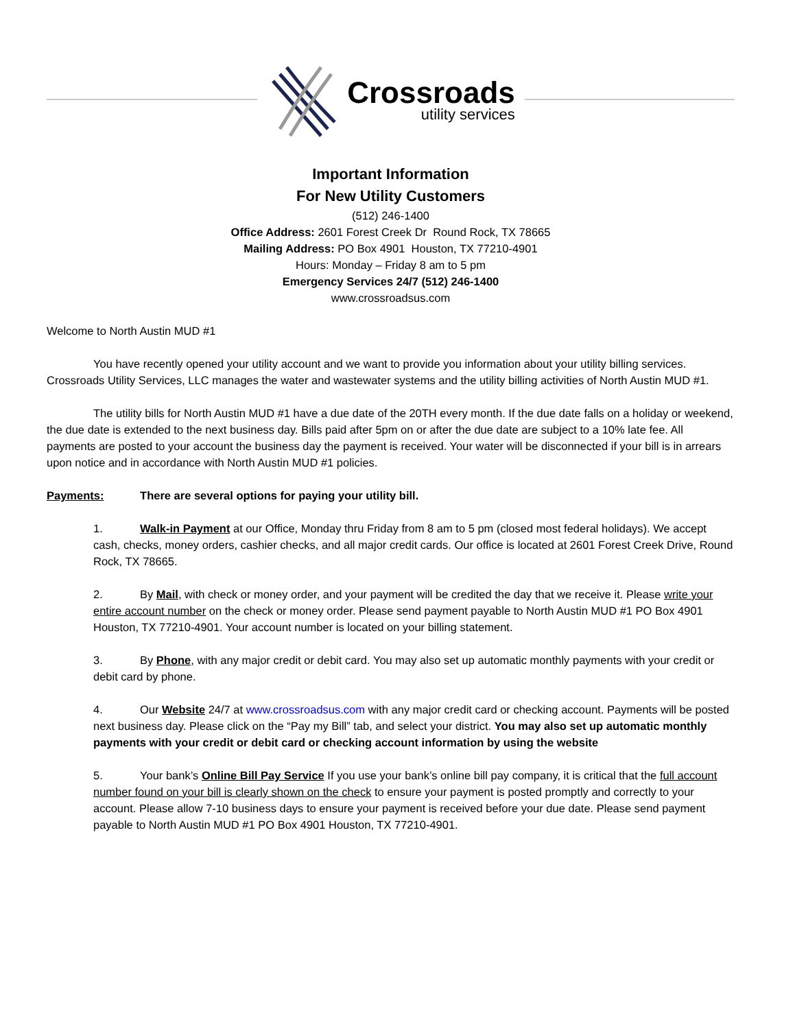Crossroads
utility services
Important Information
For New Utility Customers
(512) 246-1400
Office Address: 2601 Forest Creek Dr Round Rock, TX 78665
Mailing Address: PO Box 4901 Houston, TX 77210-4901
Hours: Monday – Friday 8 am to 5 pm
Emergency Services 24/7 (512) 246-1400
www.crossroadsus.com
Welcome to North Austin MUD #1
You have recently opened your utility account and we want to provide you information about your utility billing services. Crossroads Utility Services, LLC manages the water and wastewater systems and the utility billing activities of North Austin MUD #1.
The utility bills for North Austin MUD #1 have a due date of the 20TH every month. If the due date falls on a holiday or weekend, the due date is extended to the next business day. Bills paid after 5pm on or after the due date are subject to a 10% late fee. All payments are posted to your account the business day the payment is received. Your water will be disconnected if your bill is in arrears upon notice and in accordance with North Austin MUD #1 policies.
Payments: There are several options for paying your utility bill.
1. Walk-in Payment at our Office, Monday thru Friday from 8 am to 5 pm (closed most federal holidays). We accept cash, checks, money orders, cashier checks, and all major credit cards. Our office is located at 2601 Forest Creek Drive, Round Rock, TX 78665.
2. By Mail, with check or money order, and your payment will be credited the day that we receive it. Please write your entire account number on the check or money order. Please send payment payable to North Austin MUD #1 PO Box 4901 Houston, TX 77210-4901. Your account number is located on your billing statement.
3. By Phone, with any major credit or debit card. You may also set up automatic monthly payments with your credit or debit card by phone.
4. Our Website 24/7 at www.crossroadsus.com with any major credit card or checking account. Payments will be posted next business day. Please click on the “Pay my Bill” tab, and select your district. You may also set up automatic monthly payments with your credit or debit card or checking account information by using the website
5. Your bank’s Online Bill Pay Service If you use your bank’s online bill pay company, it is critical that the full account number found on your bill is clearly shown on the check to ensure your payment is posted promptly and correctly to your account. Please allow 7-10 business days to ensure your payment is received before your due date. Please send payment payable to North Austin MUD #1 PO Box 4901 Houston, TX 77210-4901.